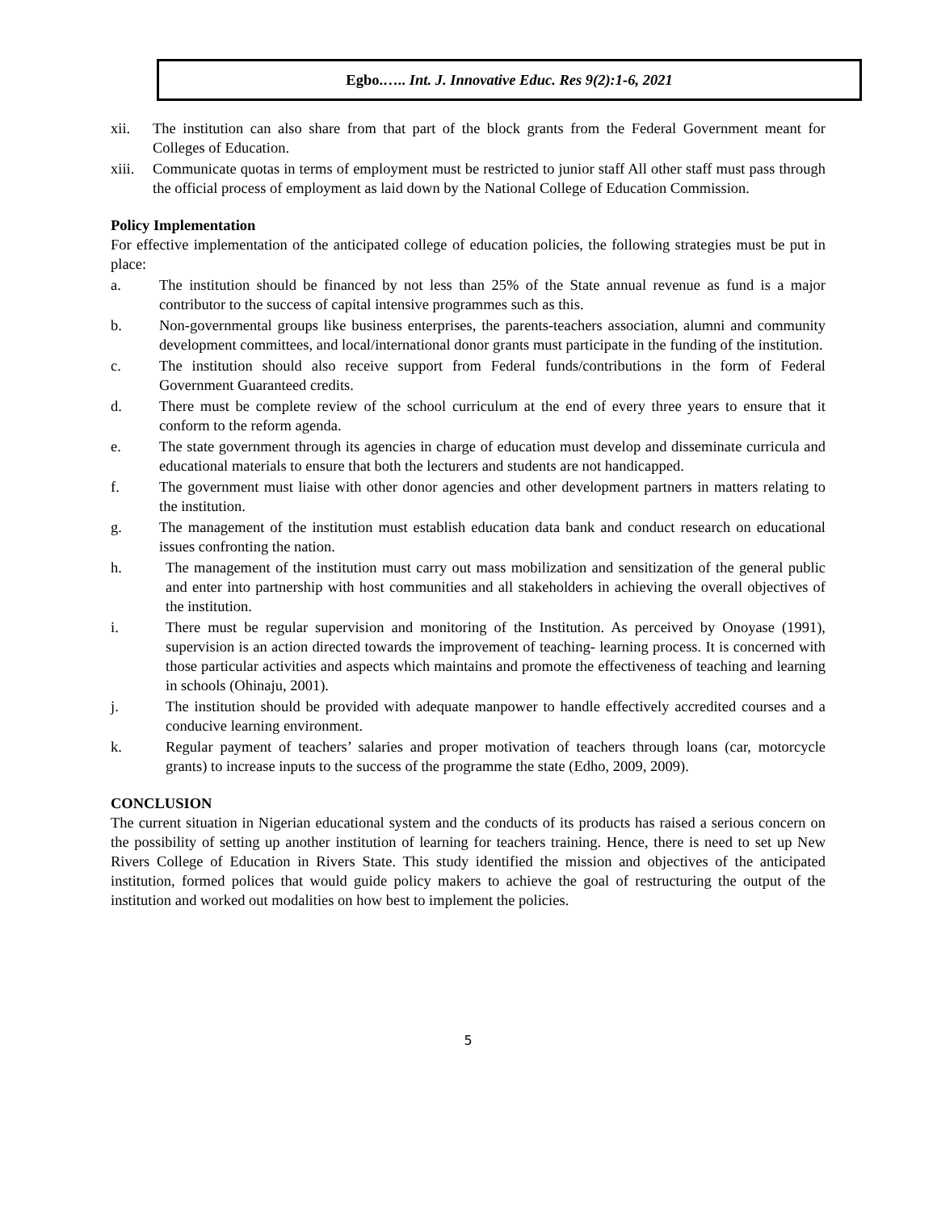Egbo.….. Int. J. Innovative Educ. Res 9(2):1-6, 2021
xii. The institution can also share from that part of the block grants from the Federal Government meant for Colleges of Education.
xiii. Communicate quotas in terms of employment must be restricted to junior staff All other staff must pass through the official process of employment as laid down by the National College of Education Commission.
Policy Implementation
For effective implementation of the anticipated college of education policies, the following strategies must be put in place:
a. The institution should be financed by not less than 25% of the State annual revenue as fund is a major contributor to the success of capital intensive programmes such as this.
b. Non-governmental groups like business enterprises, the parents-teachers association, alumni and community development committees, and local/international donor grants must participate in the funding of the institution.
c. The institution should also receive support from Federal funds/contributions in the form of Federal Government Guaranteed credits.
d. There must be complete review of the school curriculum at the end of every three years to ensure that it conform to the reform agenda.
e. The state government through its agencies in charge of education must develop and disseminate curricula and educational materials to ensure that both the lecturers and students are not handicapped.
f. The government must liaise with other donor agencies and other development partners in matters relating to the institution.
g. The management of the institution must establish education data bank and conduct research on educational issues confronting the nation.
h. The management of the institution must carry out mass mobilization and sensitization of the general public and enter into partnership with host communities and all stakeholders in achieving the overall objectives of the institution.
i. There must be regular supervision and monitoring of the Institution. As perceived by Onoyase (1991), supervision is an action directed towards the improvement of teaching- learning process. It is concerned with those particular activities and aspects which maintains and promote the effectiveness of teaching and learning in schools (Ohinaju, 2001).
j. The institution should be provided with adequate manpower to handle effectively accredited courses and a conducive learning environment.
k. Regular payment of teachers’ salaries and proper motivation of teachers through loans (car, motorcycle grants) to increase inputs to the success of the programme the state (Edho, 2009, 2009).
CONCLUSION
The current situation in Nigerian educational system and the conducts of its products has raised a serious concern on the possibility of setting up another institution of learning for teachers training. Hence, there is need to set up New Rivers College of Education in Rivers State. This study identified the mission and objectives of the anticipated institution, formed polices that would guide policy makers to achieve the goal of restructuring the output of the institution and worked out modalities on how best to implement the policies.
5